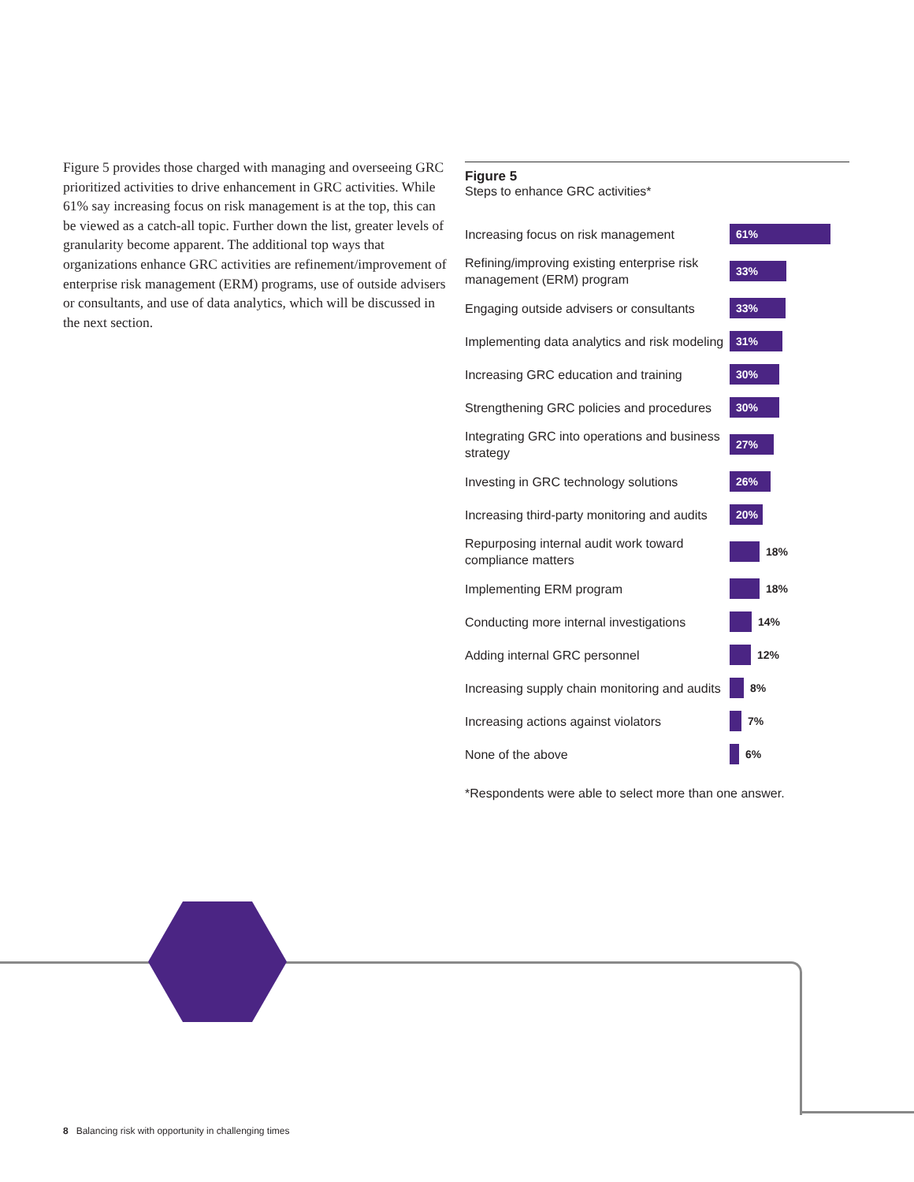Figure 5 provides those charged with managing and overseeing GRC prioritized activities to drive enhancement in GRC activities. While 61% say increasing focus on risk management is at the top, this can be viewed as a catch-all topic. Further down the list, greater levels of granularity become apparent. The additional top ways that organizations enhance GRC activities are refinement/improvement of enterprise risk management (ERM) programs, use of outside advisers or consultants, and use of data analytics, which will be discussed in the next section.
Figure 5
Steps to enhance GRC activities*
Increasing focus on risk management
61%
Refining/improving existing enterprise risk management (ERM) program
33%
Engaging outside advisers or consultants
33%
Implementing data analytics and risk modeling
31%
Increasing GRC education and training
30%
Strengthening GRC policies and procedures
30%
Integrating GRC into operations and business strategy
27%
Investing in GRC technology solutions
26%
Increasing third-party monitoring and audits
20%
Repurposing internal audit work toward compliance matters
18%
Implementing ERM program
18%
Conducting more internal investigations
14%
Adding internal GRC personnel
12%
Increasing supply chain monitoring and audits
8%
Increasing actions against violators
7%
None of the above
6%
*Respondents were able to select more than one answer.
8 Balancing risk with opportunity in challenging times